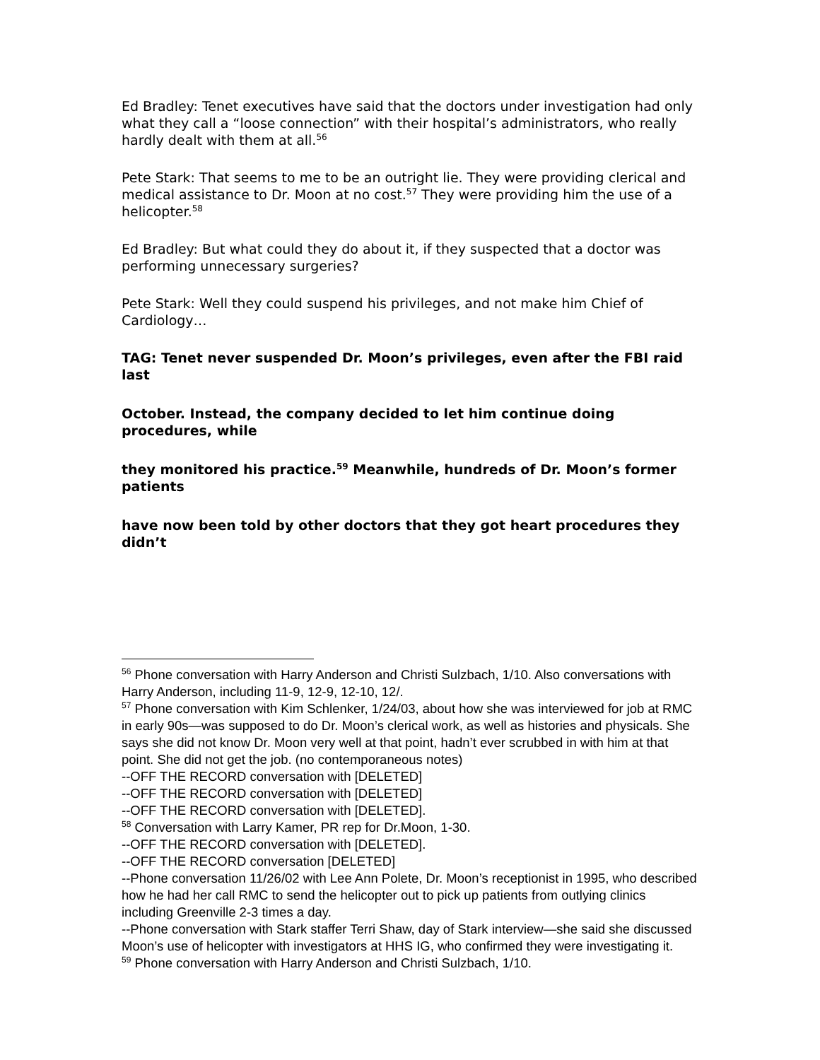Ed Bradley: Tenet executives have said that the doctors under investigation had only what they call a “loose connection” with their hospital’s administrators, who really hardly dealt with them at all.<sup>56</sup>
Pete Stark: That seems to me to be an outright lie. They were providing clerical and medical assistance to Dr. Moon at no cost.<sup>57</sup> They were providing him the use of a helicopter.<sup>58</sup>
Ed Bradley: But what could they do about it, if they suspected that a doctor was performing unnecessary surgeries?
Pete Stark: Well they could suspend his privileges, and not make him Chief of Cardiology…
TAG: Tenet never suspended Dr. Moon’s privileges, even after the FBI raid last
October. Instead, the company decided to let him continue doing procedures, while
they monitored his practice.<sup>59</sup> Meanwhile, hundreds of Dr. Moon’s former patients
have now been told by other doctors that they got heart procedures they didn’t
<sup>56</sup> Phone conversation with Harry Anderson and Christi Sulzbach, 1/10. Also conversations with Harry Anderson, including 11-9, 12-9, 12-10, 12/.
<sup>57</sup> Phone conversation with Kim Schlenker, 1/24/03, about how she was interviewed for job at RMC in early 90s—was supposed to do Dr. Moon’s clerical work, as well as histories and physicals. She says she did not know Dr. Moon very well at that point, hadn’t ever scrubbed in with him at that point. She did not get the job. (no contemporaneous notes)
--OFF THE RECORD conversation with [DELETED]
--OFF THE RECORD conversation with [DELETED]
--OFF THE RECORD conversation with [DELETED].
<sup>58</sup> Conversation with Larry Kamer, PR rep for Dr.Moon, 1-30.
--OFF THE RECORD conversation with [DELETED].
--OFF THE RECORD conversation [DELETED]
--Phone conversation 11/26/02 with Lee Ann Polete, Dr. Moon’s receptionist in 1995, who described how he had her call RMC to send the helicopter out to pick up patients from outlying clinics including Greenville 2-3 times a day.
--Phone conversation with Stark staffer Terri Shaw, day of Stark interview—she said she discussed Moon’s use of helicopter with investigators at HHS IG, who confirmed they were investigating it.
<sup>59</sup> Phone conversation with Harry Anderson and Christi Sulzbach, 1/10.